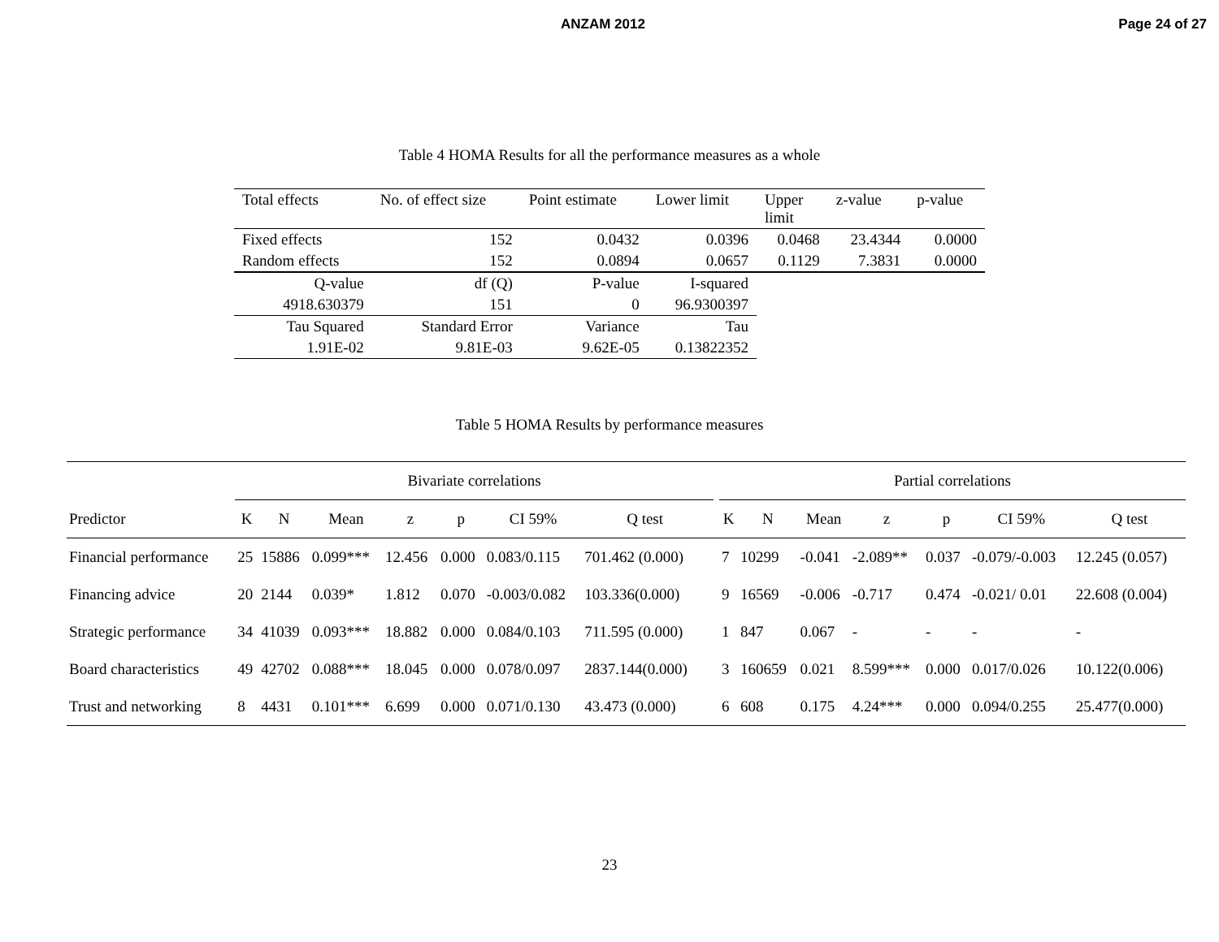ANZAM 2012 Page 24 of 27
Table 4 HOMA Results for all the performance measures as a whole
| Total effects | No. of effect size | Point estimate | Lower limit | Upper limit | z-value | p-value |
| --- | --- | --- | --- | --- | --- | --- |
| Fixed effects | 152 | 0.0432 | 0.0396 | 0.0468 | 23.4344 | 0.0000 |
| Random effects | 152 | 0.0894 | 0.0657 | 0.1129 | 7.3831 | 0.0000 |
| Q-value | df (Q) | P-value | I-squared | | | |
| 4918.630379 | 151 | 0 | 96.9300397 | | | |
| Tau Squared | Standard Error | Variance | Tau | | | |
| 1.91E-02 | 9.81E-03 | 9.62E-05 | 0.13822352 | | | |
Table 5 HOMA Results by performance measures
| | Bivariate correlations | | | | | | | | | Partial correlations | | | | | | |
| --- | --- | --- | --- | --- | --- | --- | --- | --- | --- | --- | --- | --- | --- | --- | --- | --- |
| Predictor | K | N | Mean | z | p | CI 59% | Q test | | | K | N | Mean | z | p | CI 59% | Q test |
| Financial performance | 25 | 15886 | 0.099*** | 12.456 | 0.000 | 0.083/0.115 | 701.462 (0.000) | | | 7 | 10299 | -0.041 | -2.089** | 0.037 | -0.079/-0.003 | 12.245 (0.057) |
| Financing advice | 20 | 2144 | 0.039* | 1.812 | 0.070 | -0.003/0.082 | 103.336(0.000) | | | 9 | 16569 | -0.006 | -0.717 | 0.474 | -0.021/ 0.01 | 22.608 (0.004) |
| Strategic performance | 34 | 41039 | 0.093*** | 18.882 | 0.000 | 0.084/0.103 | 711.595 (0.000) | | | 1 | 847 | 0.067 | - | - | - | - |
| Board characteristics | 49 | 42702 | 0.088*** | 18.045 | 0.000 | 0.078/0.097 | 2837.144(0.000) | | | 3 | 160659 | 0.021 | 8.599*** | 0.000 | 0.017/0.026 | 10.122(0.006) |
| Trust and networking | 8 | 4431 | 0.101*** | 6.699 | 0.000 | 0.071/0.130 | 43.473 (0.000) | | | 6 | 608 | 0.175 | 4.24*** | 0.000 | 0.094/0.255 | 25.477(0.000) |
23